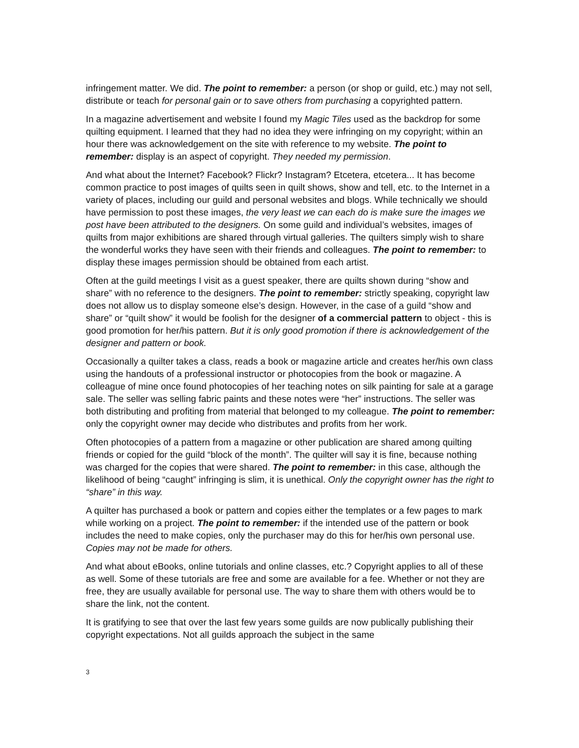infringement matter. We did. The point to remember: a person (or shop or guild, etc.) may not sell, distribute or teach for personal gain or to save others from purchasing a copyrighted pattern.
In a magazine advertisement and website I found my Magic Tiles used as the backdrop for some quilting equipment. I learned that they had no idea they were infringing on my copyright; within an hour there was acknowledgement on the site with reference to my website. The point to remember: display is an aspect of copyright. They needed my permission.
And what about the Internet? Facebook? Flickr? Instagram? Etcetera, etcetera... It has become common practice to post images of quilts seen in quilt shows, show and tell, etc. to the Internet in a variety of places, including our guild and personal websites and blogs. While technically we should have permission to post these images, the very least we can each do is make sure the images we post have been attributed to the designers. On some guild and individual’s websites, images of quilts from major exhibitions are shared through virtual galleries. The quilters simply wish to share the wonderful works they have seen with their friends and colleagues. The point to remember: to display these images permission should be obtained from each artist.
Often at the guild meetings I visit as a guest speaker, there are quilts shown during “show and share” with no reference to the designers. The point to remember: strictly speaking, copyright law does not allow us to display someone else’s design. However, in the case of a guild “show and share” or “quilt show” it would be foolish for the designer of a commercial pattern to object - this is good promotion for her/his pattern. But it is only good promotion if there is acknowledgement of the designer and pattern or book.
Occasionally a quilter takes a class, reads a book or magazine article and creates her/his own class using the handouts of a professional instructor or photocopies from the book or magazine. A colleague of mine once found photocopies of her teaching notes on silk painting for sale at a garage sale. The seller was selling fabric paints and these notes were “her” instructions. The seller was both distributing and profiting from material that belonged to my colleague. The point to remember: only the copyright owner may decide who distributes and profits from her work.
Often photocopies of a pattern from a magazine or other publication are shared among quilting friends or copied for the guild “block of the month”. The quilter will say it is fine, because nothing was charged for the copies that were shared. The point to remember: in this case, although the likelihood of being “caught” infringing is slim, it is unethical. Only the copyright owner has the right to “share” in this way.
A quilter has purchased a book or pattern and copies either the templates or a few pages to mark while working on a project. The point to remember: if the intended use of the pattern or book includes the need to make copies, only the purchaser may do this for her/his own personal use. Copies may not be made for others.
And what about eBooks, online tutorials and online classes, etc.? Copyright applies to all of these as well. Some of these tutorials are free and some are available for a fee. Whether or not they are free, they are usually available for personal use. The way to share them with others would be to share the link, not the content.
It is gratifying to see that over the last few years some guilds are now publically publishing their copyright expectations. Not all guilds approach the subject in the same
3